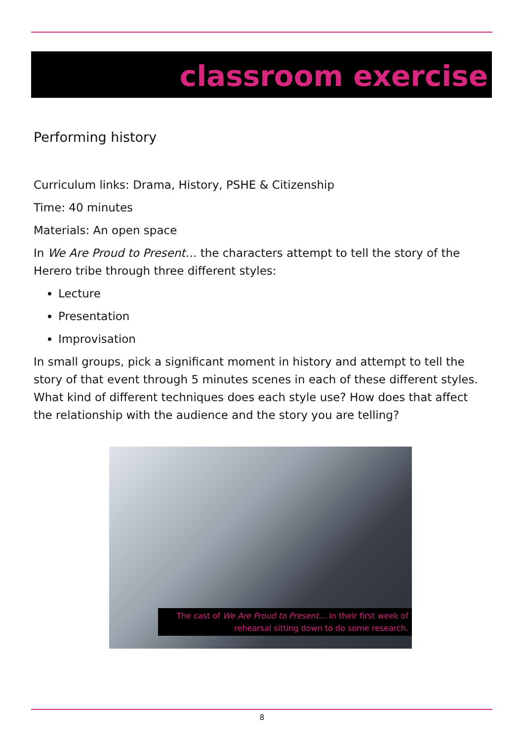classroom exercise
Performing history
Curriculum links: Drama, History, PSHE & Citizenship
Time: 40 minutes
Materials: An open space
In We Are Proud to Present… the characters attempt to tell the story of the Herero tribe through three different styles:
Lecture
Presentation
Improvisation
In small groups, pick a significant moment in history and attempt to tell the story of that event through 5 minutes scenes in each of these different styles. What kind of different techniques does each style use? How does that affect the relationship with the audience and the story you are telling?
The cast of We Are Proud to Present… in their first week of rehearsal sitting down to do some research.
8